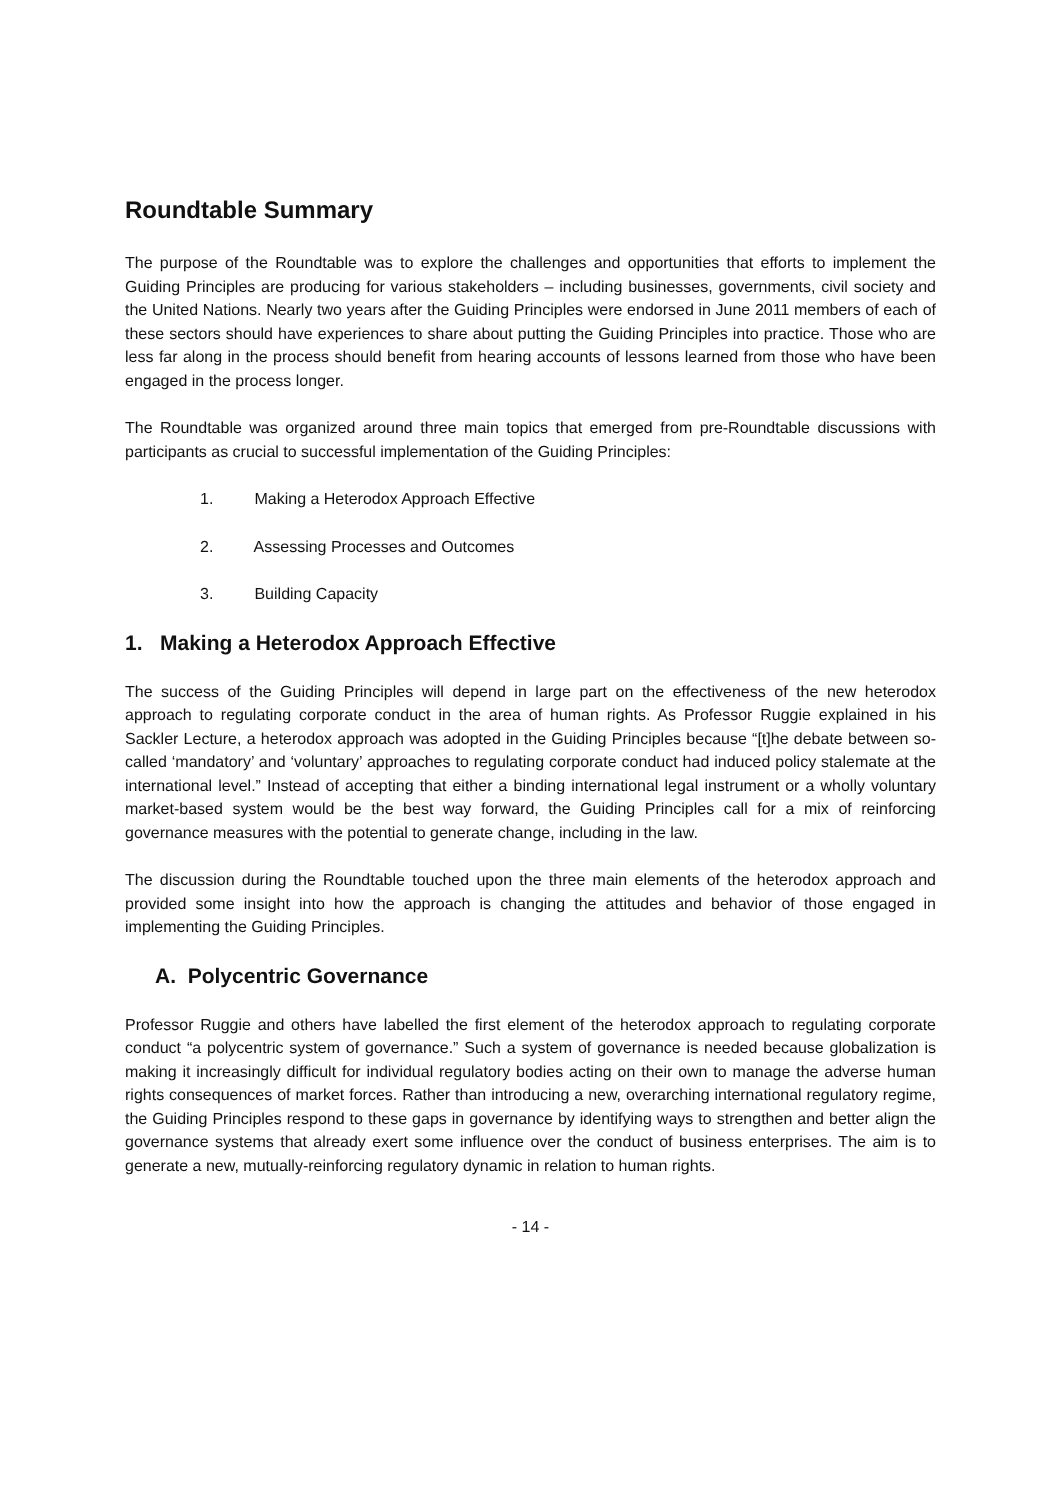Roundtable Summary
The purpose of the Roundtable was to explore the challenges and opportunities that efforts to implement the Guiding Principles are producing for various stakeholders – including businesses, governments, civil society and the United Nations. Nearly two years after the Guiding Principles were endorsed in June 2011 members of each of these sectors should have experiences to share about putting the Guiding Principles into practice. Those who are less far along in the process should benefit from hearing accounts of lessons learned from those who have been engaged in the process longer.
The Roundtable was organized around three main topics that emerged from pre-Roundtable discussions with participants as crucial to successful implementation of the Guiding Principles:
1. Making a Heterodox Approach Effective
2. Assessing Processes and Outcomes
3. Building Capacity
1. Making a Heterodox Approach Effective
The success of the Guiding Principles will depend in large part on the effectiveness of the new heterodox approach to regulating corporate conduct in the area of human rights. As Professor Ruggie explained in his Sackler Lecture, a heterodox approach was adopted in the Guiding Principles because “[t]he debate between so-called ‘mandatory’ and ‘voluntary’ approaches to regulating corporate conduct had induced policy stalemate at the international level.” Instead of accepting that either a binding international legal instrument or a wholly voluntary market-based system would be the best way forward, the Guiding Principles call for a mix of reinforcing governance measures with the potential to generate change, including in the law.
The discussion during the Roundtable touched upon the three main elements of the heterodox approach and provided some insight into how the approach is changing the attitudes and behavior of those engaged in implementing the Guiding Principles.
A. Polycentric Governance
Professor Ruggie and others have labelled the first element of the heterodox approach to regulating corporate conduct “a polycentric system of governance.” Such a system of governance is needed because globalization is making it increasingly difficult for individual regulatory bodies acting on their own to manage the adverse human rights consequences of market forces. Rather than introducing a new, overarching international regulatory regime, the Guiding Principles respond to these gaps in governance by identifying ways to strengthen and better align the governance systems that already exert some influence over the conduct of business enterprises. The aim is to generate a new, mutually-reinforcing regulatory dynamic in relation to human rights.
- 14 -